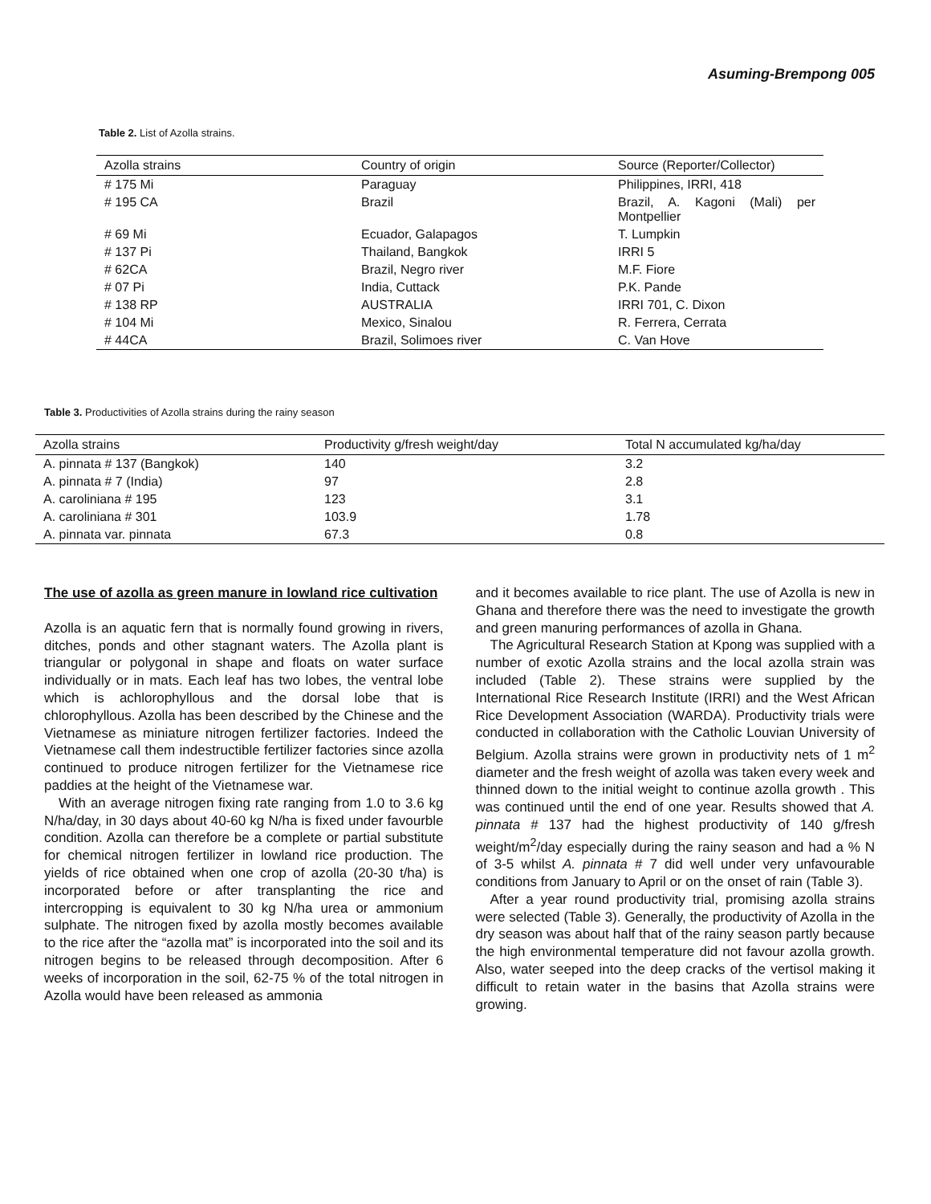Asuming-Brempong 005
Table 2. List of Azolla strains.
| Azolla strains | Country of origin | Source (Reporter/Collector) |
| --- | --- | --- |
| # 175 Mi | Paraguay | Philippines, IRRI, 418 |
| # 195 CA | Brazil | Brazil, A. Kagoni (Mali) per Montpellier |
| # 69 Mi | Ecuador, Galapagos | T. Lumpkin |
| # 137 Pi | Thailand, Bangkok | IRRI 5 |
| # 62CA | Brazil, Negro river | M.F. Fiore |
| # 07 Pi | India, Cuttack | P.K. Pande |
| # 138 RP | AUSTRALIA | IRRI 701, C. Dixon |
| # 104 Mi | Mexico, Sinalou | R. Ferrera, Cerrata |
| # 44CA | Brazil, Solimoes river | C. Van Hove |
Table 3. Productivities of Azolla strains during the rainy season
| Azolla strains | Productivity g/fresh weight/day | Total N accumulated kg/ha/day |
| --- | --- | --- |
| A. pinnata # 137 (Bangkok) | 140 | 3.2 |
| A. pinnata # 7 (India) | 97 | 2.8 |
| A. caroliniana # 195 | 123 | 3.1 |
| A. caroliniana # 301 | 103.9 | 1.78 |
| A. pinnata var. pinnata | 67.3 | 0.8 |
The use of azolla as green manure in lowland rice cultivation
Azolla is an aquatic fern that is normally found growing in rivers, ditches, ponds and other stagnant waters. The Azolla plant is triangular or polygonal in shape and floats on water surface individually or in mats. Each leaf has two lobes, the ventral lobe which is achlorophyllous and the dorsal lobe that is chlorophyllous. Azolla has been described by the Chinese and the Vietnamese as miniature nitrogen fertilizer factories. Indeed the Vietnamese call them indestructible fertilizer factories since azolla continued to produce nitrogen fertilizer for the Vietnamese rice paddies at the height of the Vietnamese war.
With an average nitrogen fixing rate ranging from 1.0 to 3.6 kg N/ha/day, in 30 days about 40-60 kg N/ha is fixed under favourble condition. Azolla can therefore be a complete or partial substitute for chemical nitrogen fertilizer in lowland rice production. The yields of rice obtained when one crop of azolla (20-30 t/ha) is incorporated before or after transplanting the rice and intercropping is equivalent to 30 kg N/ha urea or ammonium sulphate. The nitrogen fixed by azolla mostly becomes available to the rice after the “azolla mat” is incorporated into the soil and its nitrogen begins to be released through decomposition. After 6 weeks of incorporation in the soil, 62-75 % of the total nitrogen in Azolla would have been released as ammonia
and it becomes available to rice plant. The use of Azolla is new in Ghana and therefore there was the need to investigate the growth and green manuring performances of azolla in Ghana.
The Agricultural Research Station at Kpong was supplied with a number of exotic Azolla strains and the local azolla strain was included (Table 2). These strains were supplied by the International Rice Research Institute (IRRI) and the West African Rice Development Association (WARDA). Productivity trials were conducted in collaboration with the Catholic Louvian University of Belgium. Azolla strains were grown in productivity nets of 1 m<sup>2</sup> diameter and the fresh weight of azolla was taken every week and thinned down to the initial weight to continue azolla growth . This was continued until the end of one year. Results showed that A. pinnata # 137 had the highest productivity of 140 g/fresh weight/m<sup>2</sup>/day especially during the rainy season and had a % N of 3-5 whilst A. pinnata # 7 did well under very unfavourable conditions from January to April or on the onset of rain (Table 3).
After a year round productivity trial, promising azolla strains were selected (Table 3). Generally, the productivity of Azolla in the dry season was about half that of the rainy season partly because the high environmental temperature did not favour azolla growth. Also, water seeped into the deep cracks of the vertisol making it difficult to retain water in the basins that Azolla strains were growing.